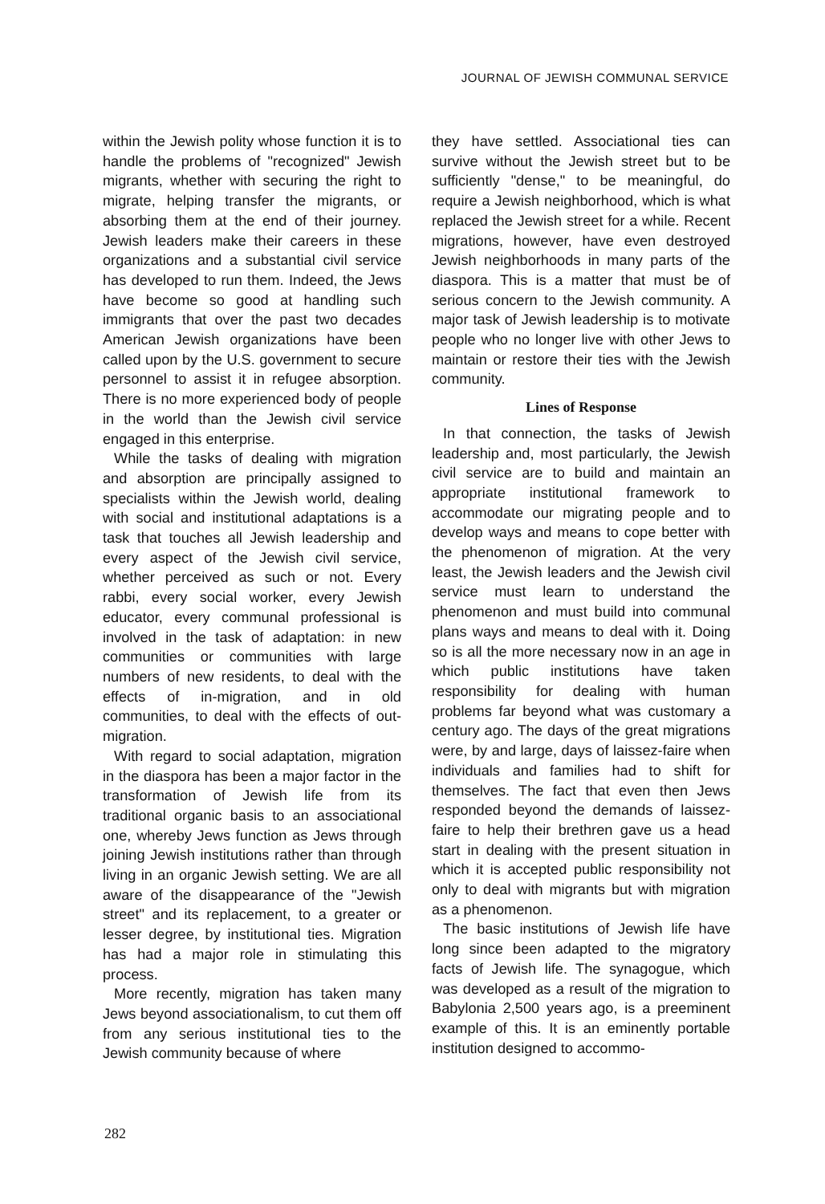JOURNAL OF JEWISH COMMUNAL SERVICE
within the Jewish polity whose function it is to handle the problems of "recognized" Jewish migrants, whether with securing the right to migrate, helping transfer the migrants, or absorbing them at the end of their journey. Jewish leaders make their careers in these organizations and a substantial civil service has developed to run them. Indeed, the Jews have become so good at handling such immigrants that over the past two decades American Jewish organizations have been called upon by the U.S. government to secure personnel to assist it in refugee absorption. There is no more experienced body of people in the world than the Jewish civil service engaged in this enterprise.
While the tasks of dealing with migration and absorption are principally assigned to specialists within the Jewish world, dealing with social and institutional adaptations is a task that touches all Jewish leadership and every aspect of the Jewish civil service, whether perceived as such or not. Every rabbi, every social worker, every Jewish educator, every communal professional is involved in the task of adaptation: in new communities or communities with large numbers of new residents, to deal with the effects of in-migration, and in old communities, to deal with the effects of out-migration.
With regard to social adaptation, migration in the diaspora has been a major factor in the transformation of Jewish life from its traditional organic basis to an associational one, whereby Jews function as Jews through joining Jewish institutions rather than through living in an organic Jewish setting. We are all aware of the disappearance of the "Jewish street" and its replacement, to a greater or lesser degree, by institutional ties. Migration has had a major role in stimulating this process.
More recently, migration has taken many Jews beyond associationalism, to cut them off from any serious institutional ties to the Jewish community because of where
they have settled. Associational ties can survive without the Jewish street but to be sufficiently "dense," to be meaningful, do require a Jewish neighborhood, which is what replaced the Jewish street for a while. Recent migrations, however, have even destroyed Jewish neighborhoods in many parts of the diaspora. This is a matter that must be of serious concern to the Jewish community. A major task of Jewish leadership is to motivate people who no longer live with other Jews to maintain or restore their ties with the Jewish community.
Lines of Response
In that connection, the tasks of Jewish leadership and, most particularly, the Jewish civil service are to build and maintain an appropriate institutional framework to accommodate our migrating people and to develop ways and means to cope better with the phenomenon of migration. At the very least, the Jewish leaders and the Jewish civil service must learn to understand the phenomenon and must build into communal plans ways and means to deal with it. Doing so is all the more necessary now in an age in which public institutions have taken responsibility for dealing with human problems far beyond what was customary a century ago. The days of the great migrations were, by and large, days of laissez-faire when individuals and families had to shift for themselves. The fact that even then Jews responded beyond the demands of laissez-faire to help their brethren gave us a head start in dealing with the present situation in which it is accepted public responsibility not only to deal with migrants but with migration as a phenomenon.
The basic institutions of Jewish life have long since been adapted to the migratory facts of Jewish life. The synagogue, which was developed as a result of the migration to Babylonia 2,500 years ago, is a preeminent example of this. It is an eminently portable institution designed to accommo-
282